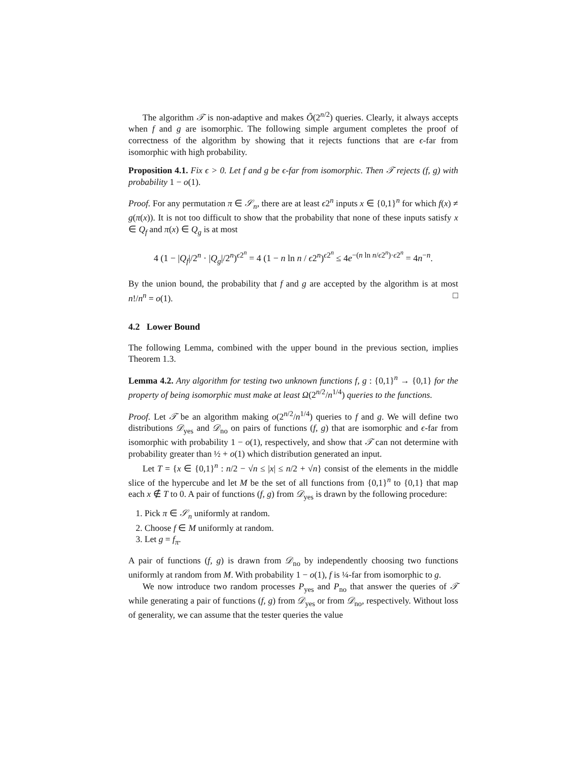The algorithm 𝒯 is non-adaptive and makes Õ(2<sup>n/2</sup>) queries. Clearly, it always accepts when f and g are isomorphic. The following simple argument completes the proof of correctness of the algorithm by showing that it rejects functions that are ϵ-far from isomorphic with high probability.
Proposition 4.1. Fix ϵ > 0. Let f and g be ϵ-far from isomorphic. Then 𝒯 rejects (f, g) with probability 1 − o(1).
Proof. For any permutation π ∈ 𝒮<sub>n</sub>, there are at least ϵ2<sup>n</sup> inputs x ∈ {0,1}<sup>n</sup> for which f(x) ≠ g(π(x)). It is not too difficult to show that the probability that none of these inputs satisfy x ∈ Q<sub>f</sub> and π(x) ∈ Q<sub>g</sub> is at most
4 (1 − |Q<sub>f</sub>|/2<sup>n</sup> · |Q<sub>g</sub>|/2<sup>n</sup>)<sup>ϵ2<sup>n</sup></sup> = 4 (1 − n ln n / ϵ2<sup>n</sup>)<sup>ϵ2<sup>n</sup></sup> ≤ 4e<sup>−(n ln n/ϵ2<sup>n</sup>)·ϵ2<sup>n</sup></sup> = 4n<sup>−n</sup>.
By the union bound, the probability that f and g are accepted by the algorithm is at most n!/n<sup>n</sup> = o(1). □
4.2 Lower Bound
The following Lemma, combined with the upper bound in the previous section, implies Theorem 1.3.
Lemma 4.2. Any algorithm for testing two unknown functions f, g : {0,1}<sup>n</sup> → {0,1} for the property of being isomorphic must make at least Ω(2<sup>n/2</sup>/n<sup>1/4</sup>) queries to the functions.
Proof. Let 𝒯 be an algorithm making o(2<sup>n/2</sup>/n<sup>1/4</sup>) queries to f and g. We will define two distributions 𝒟<sub>yes</sub> and 𝒟<sub>no</sub> on pairs of functions (f, g) that are isomorphic and ϵ-far from isomorphic with probability 1 − o(1), respectively, and show that 𝒯 can not determine with probability greater than ½ + o(1) which distribution generated an input.
Let T = {x ∈ {0,1}<sup>n</sup> : n/2 − √n ≤ |x| ≤ n/2 + √n} consist of the elements in the middle slice of the hypercube and let M be the set of all functions from {0,1}<sup>n</sup> to {0,1} that map each x ∉ T to 0. A pair of functions (f, g) from 𝒟<sub>yes</sub> is drawn by the following procedure:
1. Pick π ∈ 𝒮<sub>n</sub> uniformly at random.
2. Choose f ∈ M uniformly at random.
3. Let g = f<sub>π</sub>.
A pair of functions (f, g) is drawn from 𝒟<sub>no</sub> by independently choosing two functions uniformly at random from M. With probability 1 − o(1), f is ¼-far from isomorphic to g.
We now introduce two random processes P<sub>yes</sub> and P<sub>no</sub> that answer the queries of 𝒯 while generating a pair of functions (f, g) from 𝒟<sub>yes</sub> or from 𝒟<sub>no</sub>, respectively. Without loss of generality, we can assume that the tester queries the value